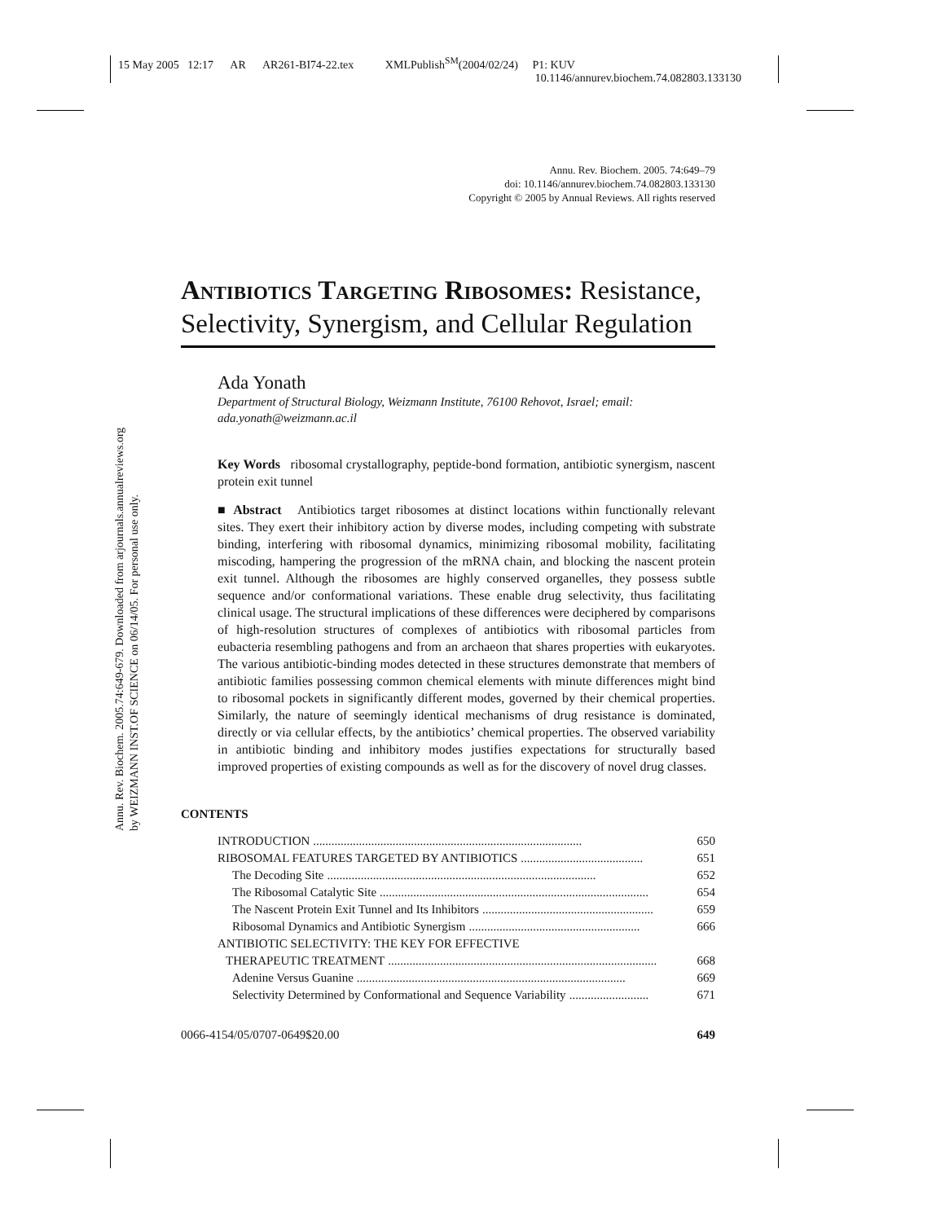15 May 2005 12:17 AR AR261-BI74-22.tex XMLPublish<sup>SM</sup>(2004/02/24) P1: KUV
10.1146/annurev.biochem.74.082803.133130
Annu. Rev. Biochem. 2005.74:649-679. Downloaded from arjournals.annualreviews.org
by WEIZMANN INST.OF SCIENCE on 06/14/05. For personal use only.
Annu. Rev. Biochem. 2005. 74:649–79
doi: 10.1146/annurev.biochem.74.082803.133130
Copyright © 2005 by Annual Reviews. All rights reserved
Antibiotics Targeting Ribosomes: Resistance, Selectivity, Synergism, and Cellular Regulation
Ada Yonath
Department of Structural Biology, Weizmann Institute, 76100 Rehovot, Israel; email: ada.yonath@weizmann.ac.il
Key Words ribosomal crystallography, peptide-bond formation, antibiotic synergism, nascent protein exit tunnel
■ Abstract Antibiotics target ribosomes at distinct locations within functionally relevant sites. They exert their inhibitory action by diverse modes, including competing with substrate binding, interfering with ribosomal dynamics, minimizing ribosomal mobility, facilitating miscoding, hampering the progression of the mRNA chain, and blocking the nascent protein exit tunnel. Although the ribosomes are highly conserved organelles, they possess subtle sequence and/or conformational variations. These enable drug selectivity, thus facilitating clinical usage. The structural implications of these differences were deciphered by comparisons of high-resolution structures of complexes of antibiotics with ribosomal particles from eubacteria resembling pathogens and from an archaeon that shares properties with eukaryotes. The various antibiotic-binding modes detected in these structures demonstrate that members of antibiotic families possessing common chemical elements with minute differences might bind to ribosomal pockets in significantly different modes, governed by their chemical properties. Similarly, the nature of seemingly identical mechanisms of drug resistance is dominated, directly or via cellular effects, by the antibiotics’ chemical properties. The observed variability in antibiotic binding and inhibitory modes justifies expectations for structurally based improved properties of existing compounds as well as for the discovery of novel drug classes.
CONTENTS
INTRODUCTION........................................................................................ 650
RIBOSOMAL FEATURES TARGETED BY ANTIBIOTICS........................................ 651
The Decoding Site........................................................................................ 652
The Ribosomal Catalytic Site........................................................................................ 654
The Nascent Protein Exit Tunnel and Its Inhibitors........................................................ 659
Ribosomal Dynamics and Antibiotic Synergism........................................................ 666
ANTIBIOTIC SELECTIVITY: THE KEY FOR EFFECTIVE
THERAPEUTIC TREATMENT........................................................................................ 668
Adenine Versus Guanine........................................................................................ 669
Selectivity Determined by Conformational and Sequence Variability.......................... 671
0066-4154/05/0707-0649$20.00 649